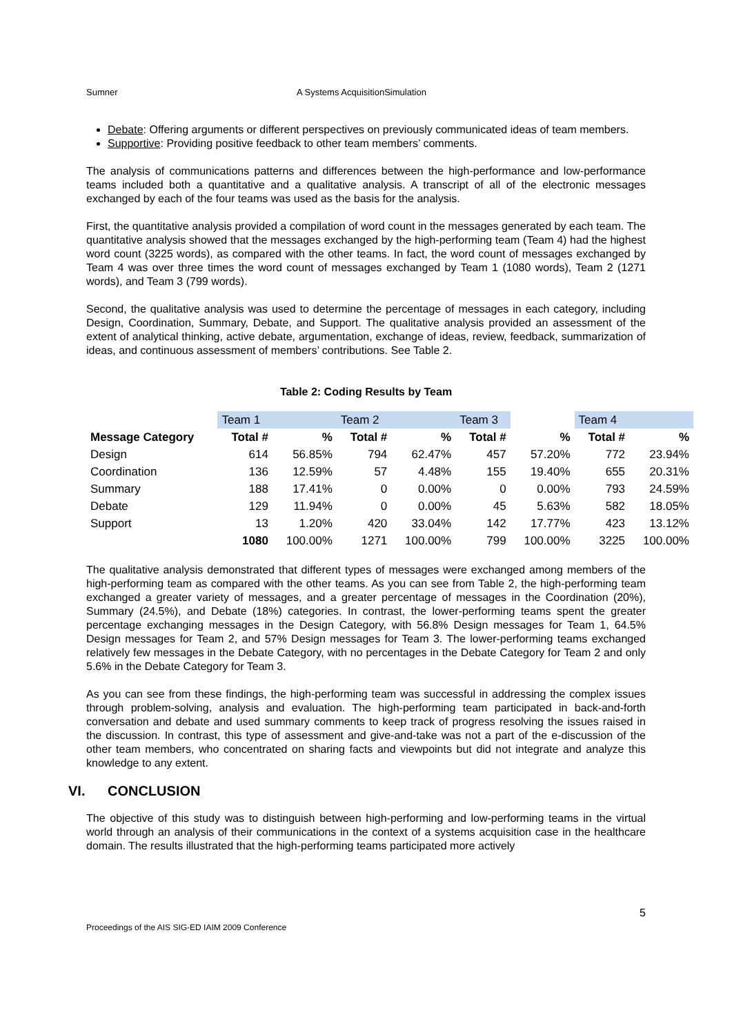Sumner A Systems AcquisitionSimulation
Debate: Offering arguments or different perspectives on previously communicated ideas of team members.
Supportive: Providing positive feedback to other team members’ comments.
The analysis of communications patterns and differences between the high-performance and low-performance teams included both a quantitative and a qualitative analysis. A transcript of all of the electronic messages exchanged by each of the four teams was used as the basis for the analysis.
First, the quantitative analysis provided a compilation of word count in the messages generated by each team. The quantitative analysis showed that the messages exchanged by the high-performing team (Team 4) had the highest word count (3225 words), as compared with the other teams. In fact, the word count of messages exchanged by Team 4 was over three times the word count of messages exchanged by Team 1 (1080 words), Team 2 (1271 words), and Team 3 (799 words).
Second, the qualitative analysis was used to determine the percentage of messages in each category, including Design, Coordination, Summary, Debate, and Support. The qualitative analysis provided an assessment of the extent of analytical thinking, active debate, argumentation, exchange of ideas, review, feedback, summarization of ideas, and continuous assessment of members’ contributions. See Table 2.
Table 2: Coding Results by Team
| | Team 1 | | Team 2 | | Team 3 | | Team 4 | |
| Message Category | Total # | % | Total # | % | Total # | % | Total # | % |
| Design | 614 | 56.85% | 794 | 62.47% | 457 | 57.20% | 772 | 23.94% |
| Coordination | 136 | 12.59% | 57 | 4.48% | 155 | 19.40% | 655 | 20.31% |
| Summary | 188 | 17.41% | 0 | 0.00% | 0 | 0.00% | 793 | 24.59% |
| Debate | 129 | 11.94% | 0 | 0.00% | 45 | 5.63% | 582 | 18.05% |
| Support | 13 | 1.20% | 420 | 33.04% | 142 | 17.77% | 423 | 13.12% |
| | 1080 | 100.00% | 1271 | 100.00% | 799 | 100.00% | 3225 | 100.00% |
The qualitative analysis demonstrated that different types of messages were exchanged among members of the high-performing team as compared with the other teams. As you can see from Table 2, the high-performing team exchanged a greater variety of messages, and a greater percentage of messages in the Coordination (20%), Summary (24.5%), and Debate (18%) categories. In contrast, the lower-performing teams spent the greater percentage exchanging messages in the Design Category, with 56.8% Design messages for Team 1, 64.5% Design messages for Team 2, and 57% Design messages for Team 3. The lower-performing teams exchanged relatively few messages in the Debate Category, with no percentages in the Debate Category for Team 2 and only 5.6% in the Debate Category for Team 3.
As you can see from these findings, the high-performing team was successful in addressing the complex issues through problem-solving, analysis and evaluation. The high-performing team participated in back-and-forth conversation and debate and used summary comments to keep track of progress resolving the issues raised in the discussion. In contrast, this type of assessment and give-and-take was not a part of the e-discussion of the other team members, who concentrated on sharing facts and viewpoints but did not integrate and analyze this knowledge to any extent.
VI. CONCLUSION
The objective of this study was to distinguish between high-performing and low-performing teams in the virtual world through an analysis of their communications in the context of a systems acquisition case in the healthcare domain. The results illustrated that the high-performing teams participated more actively
5
Proceedings of the AIS SIG-ED IAIM 2009 Conference